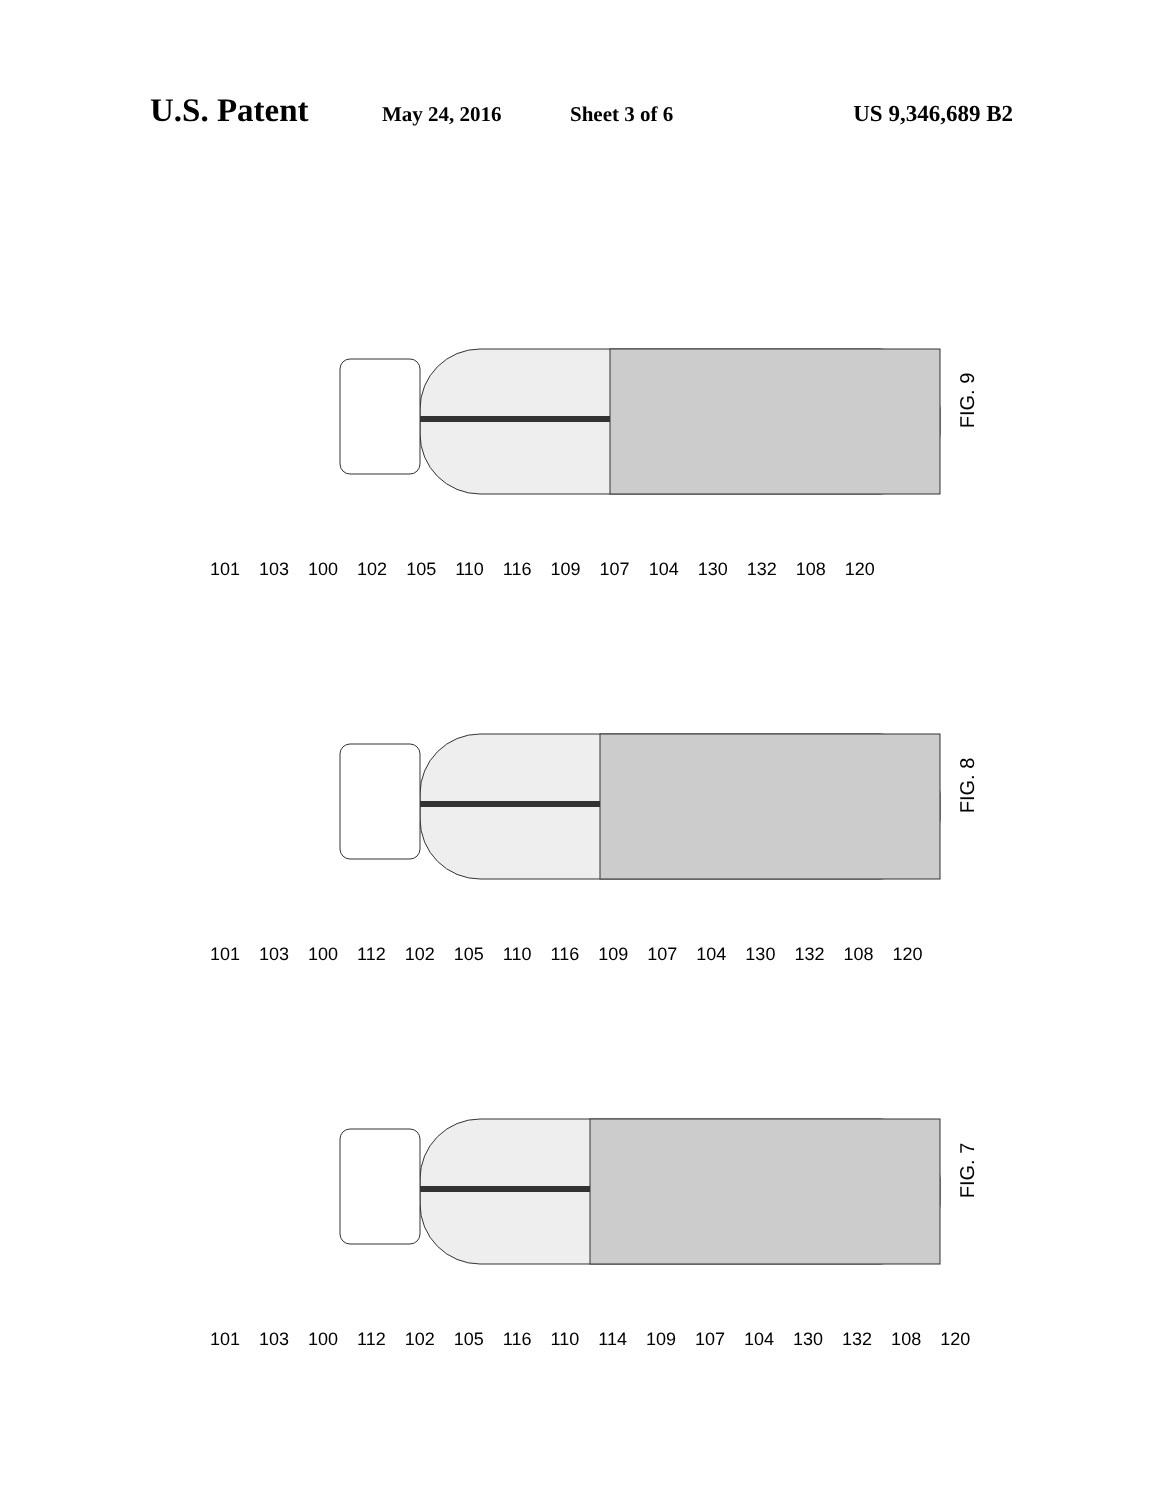U.S. Patent May 24, 2016 Sheet 3 of 6 US 9,346,689 B2
FIG. 9
101 103 100 102 105 110 116 109 107 104 130 132 108 120
FIG. 8
101 103 100 112 102 105 110 116 109 107 104 130 132 108 120
FIG. 7
101 103 100 112 102 105 116 110 114 109 107 104 130 132 108 120